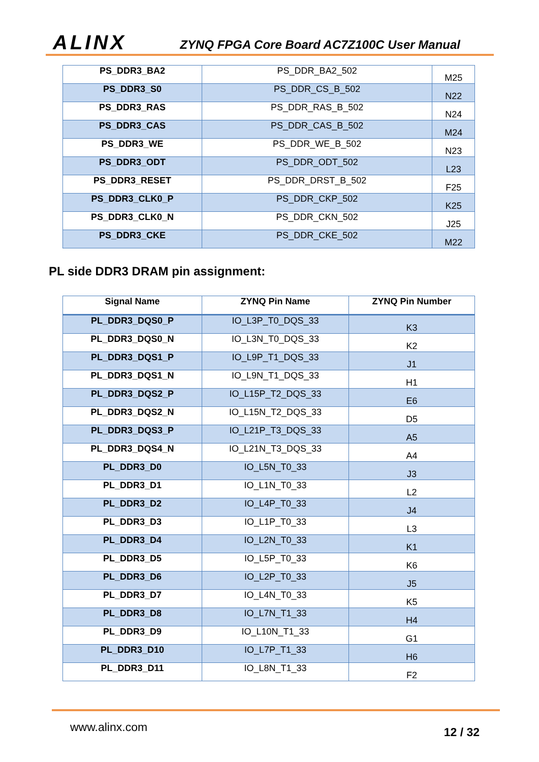ALINX ZYNQ FPGA Core Board AC7Z100C User Manual
| PS_DDR3_BA2 | PS_DDR_BA2_502 | M25 |
| PS_DDR3_S0 | PS_DDR_CS_B_502 | N22 |
| PS_DDR3_RAS | PS_DDR_RAS_B_502 | N24 |
| PS_DDR3_CAS | PS_DDR_CAS_B_502 | M24 |
| PS_DDR3_WE | PS_DDR_WE_B_502 | N23 |
| PS_DDR3_ODT | PS_DDR_ODT_502 | L23 |
| PS_DDR3_RESET | PS_DDR_DRST_B_502 | F25 |
| PS_DDR3_CLK0_P | PS_DDR_CKP_502 | K25 |
| PS_DDR3_CLK0_N | PS_DDR_CKN_502 | J25 |
| PS_DDR3_CKE | PS_DDR_CKE_502 | M22 |
PL side DDR3 DRAM pin assignment:
| Signal Name | ZYNQ Pin Name | ZYNQ Pin Number |
| --- | --- | --- |
| PL_DDR3_DQS0_P | IO_L3P_T0_DQS_33 | K3 |
| PL_DDR3_DQS0_N | IO_L3N_T0_DQS_33 | K2 |
| PL_DDR3_DQS1_P | IO_L9P_T1_DQS_33 | J1 |
| PL_DDR3_DQS1_N | IO_L9N_T1_DQS_33 | H1 |
| PL_DDR3_DQS2_P | IO_L15P_T2_DQS_33 | E6 |
| PL_DDR3_DQS2_N | IO_L15N_T2_DQS_33 | D5 |
| PL_DDR3_DQS3_P | IO_L21P_T3_DQS_33 | A5 |
| PL_DDR3_DQS4_N | IO_L21N_T3_DQS_33 | A4 |
| PL_DDR3_D0 | IO_L5N_T0_33 | J3 |
| PL_DDR3_D1 | IO_L1N_T0_33 | L2 |
| PL_DDR3_D2 | IO_L4P_T0_33 | J4 |
| PL_DDR3_D3 | IO_L1P_T0_33 | L3 |
| PL_DDR3_D4 | IO_L2N_T0_33 | K1 |
| PL_DDR3_D5 | IO_L5P_T0_33 | K6 |
| PL_DDR3_D6 | IO_L2P_T0_33 | J5 |
| PL_DDR3_D7 | IO_L4N_T0_33 | K5 |
| PL_DDR3_D8 | IO_L7N_T1_33 | H4 |
| PL_DDR3_D9 | IO_L10N_T1_33 | G1 |
| PL_DDR3_D10 | IO_L7P_T1_33 | H6 |
| PL_DDR3_D11 | IO_L8N_T1_33 | F2 |
www.alinx.com 12 / 32